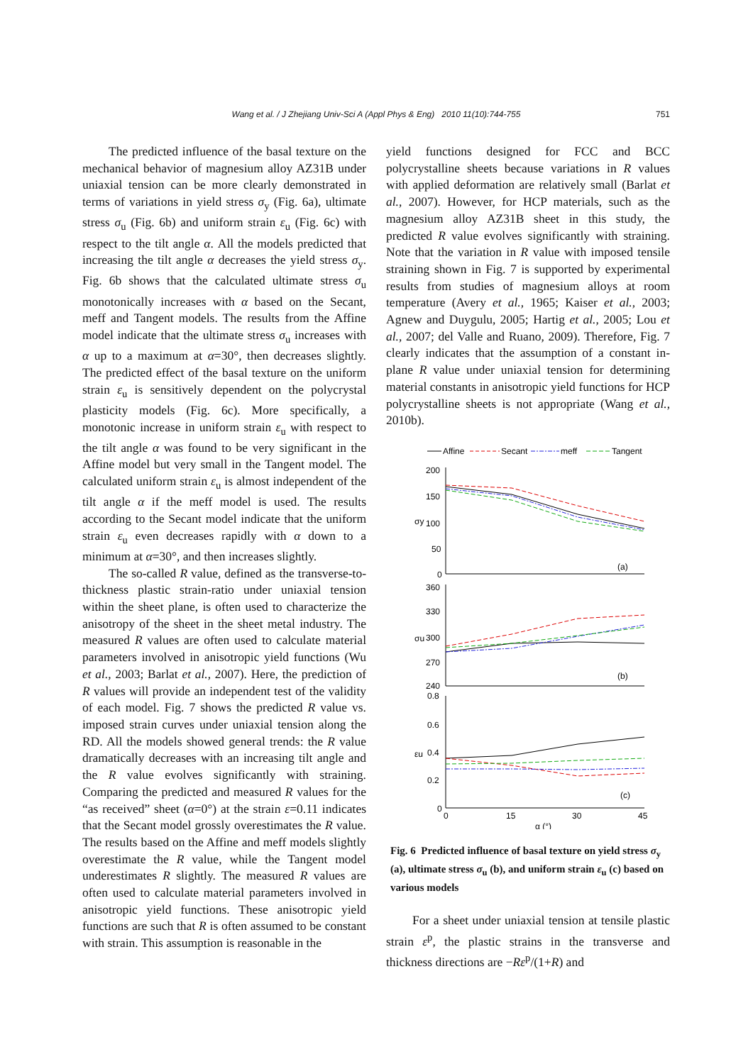Wang et al. / J Zhejiang Univ-Sci A (Appl Phys & Eng) 2010 11(10):744-755 751
The predicted influence of the basal texture on the mechanical behavior of magnesium alloy AZ31B under uniaxial tension can be more clearly demonstrated in terms of variations in yield stress σ<sub>y</sub> (Fig. 6a), ultimate stress σ<sub>u</sub> (Fig. 6b) and uniform strain ε<sub>u</sub> (Fig. 6c) with respect to the tilt angle α. All the models predicted that increasing the tilt angle α decreases the yield stress σ<sub>y</sub>. Fig. 6b shows that the calculated ultimate stress σ<sub>u</sub> monotonically increases with α based on the Secant, meff and Tangent models. The results from the Affine model indicate that the ultimate stress σ<sub>u</sub> increases with α up to a maximum at α=30°, then decreases slightly. The predicted effect of the basal texture on the uniform strain ε<sub>u</sub> is sensitively dependent on the polycrystal plasticity models (Fig. 6c). More specifically, a monotonic increase in uniform strain ε<sub>u</sub> with respect to the tilt angle α was found to be very significant in the Affine model but very small in the Tangent model. The calculated uniform strain ε<sub>u</sub> is almost independent of the tilt angle α if the meff model is used. The results according to the Secant model indicate that the uniform strain ε<sub>u</sub> even decreases rapidly with α down to a minimum at α=30°, and then increases slightly.
The so-called R value, defined as the transverse-to-thickness plastic strain-ratio under uniaxial tension within the sheet plane, is often used to characterize the anisotropy of the sheet in the sheet metal industry. The measured R values are often used to calculate material parameters involved in anisotropic yield functions (Wu et al., 2003; Barlat et al., 2007). Here, the prediction of R values will provide an independent test of the validity of each model. Fig. 7 shows the predicted R value vs. imposed strain curves under uniaxial tension along the RD. All the models showed general trends: the R value dramatically decreases with an increasing tilt angle and the R value evolves significantly with straining. Comparing the predicted and measured R values for the “as received” sheet (α=0°) at the strain ε=0.11 indicates that the Secant model grossly overestimates the R value. The results based on the Affine and meff models slightly overestimate the R value, while the Tangent model underestimates R slightly. The measured R values are often used to calculate material parameters involved in anisotropic yield functions. These anisotropic yield functions are such that R is often assumed to be constant with strain. This assumption is reasonable in the
yield functions designed for FCC and BCC polycrystalline sheets because variations in R values with applied deformation are relatively small (Barlat et al., 2007). However, for HCP materials, such as the magnesium alloy AZ31B sheet in this study, the predicted R value evolves significantly with straining. Note that the variation in R value with imposed tensile straining shown in Fig. 7 is supported by experimental results from studies of magnesium alloys at room temperature (Avery et al., 1965; Kaiser et al., 2003; Agnew and Duygulu, 2005; Hartig et al., 2005; Lou et al., 2007; del Valle and Ruano, 2009). Therefore, Fig. 7 clearly indicates that the assumption of a constant in-plane R value under uniaxial tension for determining material constants in anisotropic yield functions for HCP polycrystalline sheets is not appropriate (Wang et al., 2010b).
Affine
Secant
meff
Tangent
200
150
100
50
0
σy
360
330
300
270
240
σu
0.8
0.6
0.4
0.2
0
εu
0
15
30
45
α (°)
(a)
(b)
(c)
Fig. 6 Predicted influence of basal texture on yield stress σ<sub>y</sub> (a), ultimate stress σ<sub>u</sub> (b), and uniform strain ε<sub>u</sub> (c) based on various models
For a sheet under uniaxial tension at tensile plastic strain ε<sup>p</sup>, the plastic strains in the transverse and thickness directions are −Rε<sup>p</sup>/(1+R) and